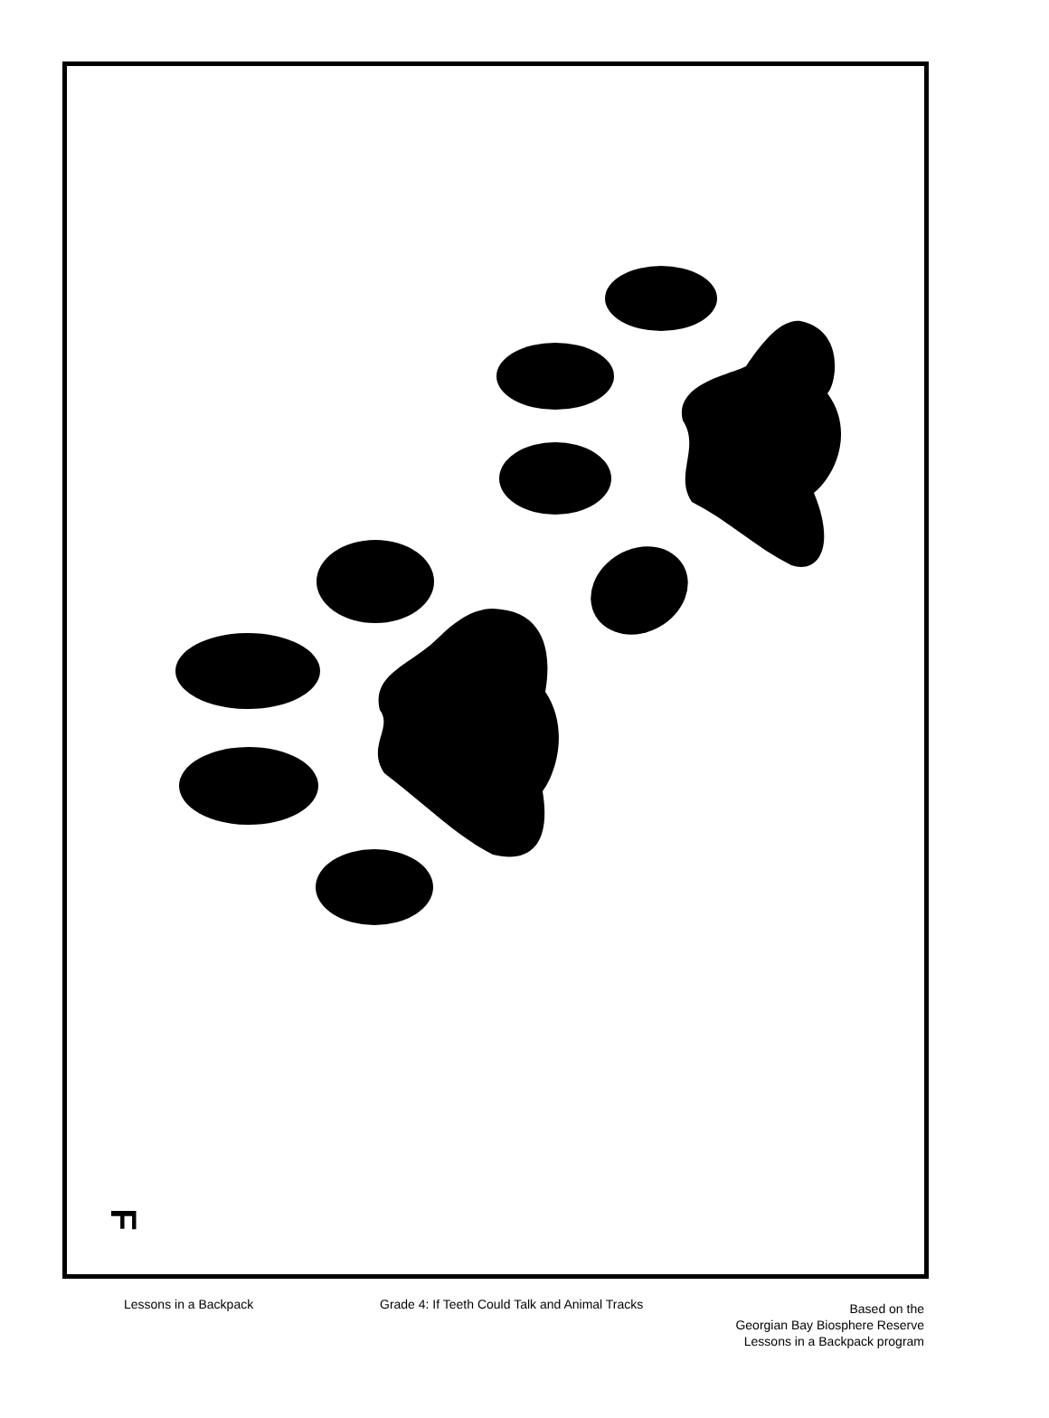F
Lessons in a Backpack Grade 4: If Teeth Could Talk and Animal Tracks
Based on the
Georgian Bay Biosphere Reserve
Lessons in a Backpack program